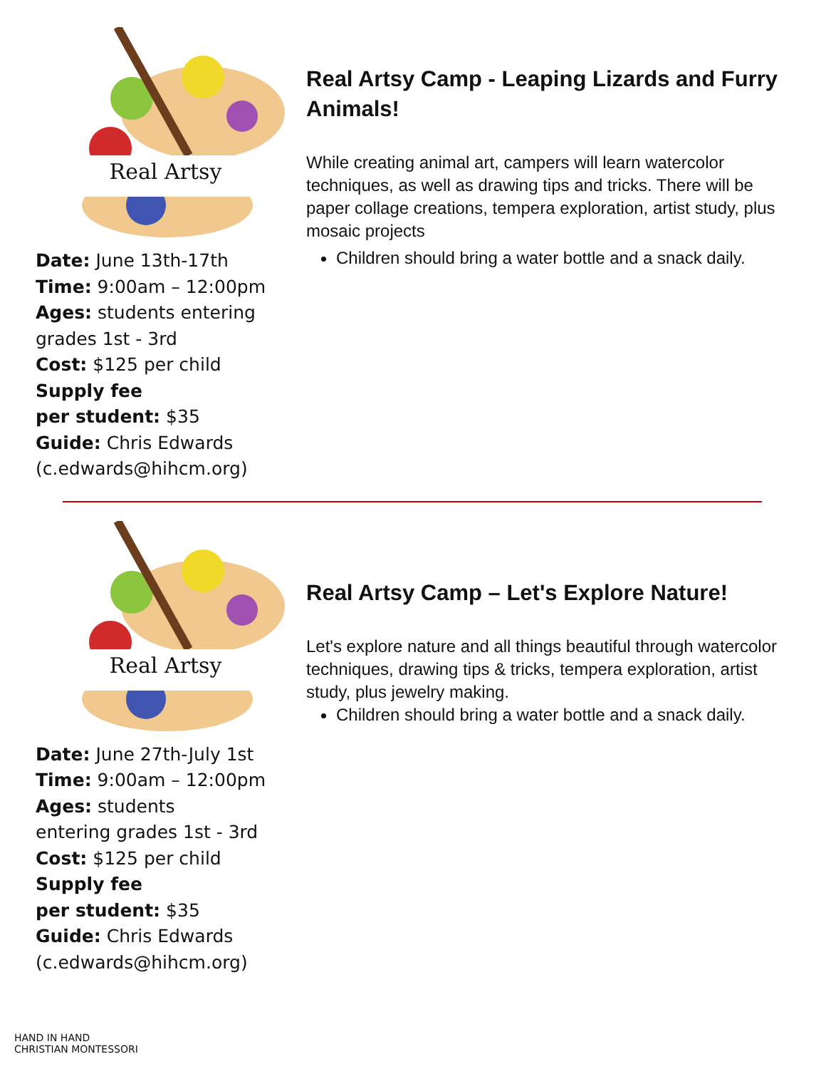Real Artsy
Date: June 13th-17th
Time: 9:00am – 12:00pm
Ages: students entering grades 1st - 3rd
Cost: $125 per child
Supply fee
per student: $35
Guide: Chris Edwards (c.edwards@hihcm.org)
Real Artsy Camp - Leaping Lizards and Furry Animals!
While creating animal art, campers will learn watercolor techniques, as well as drawing tips and tricks. There will be paper collage creations, tempera exploration, artist study, plus mosaic projects
Children should bring a water bottle and a snack daily.
Real Artsy
Date: June 27th-July 1st
Time: 9:00am – 12:00pm
Ages: students
entering grades 1st - 3rd
Cost: $125 per child
Supply fee
per student: $35
Guide: Chris Edwards (c.edwards@hihcm.org)
Real Artsy Camp – Let's Explore Nature!
Let's explore nature and all things beautiful through watercolor techniques, drawing tips & tricks, tempera exploration, artist study, plus jewelry making.
Children should bring a water bottle and a snack daily.
HAND IN HAND
CHRISTIAN MONTESSORI